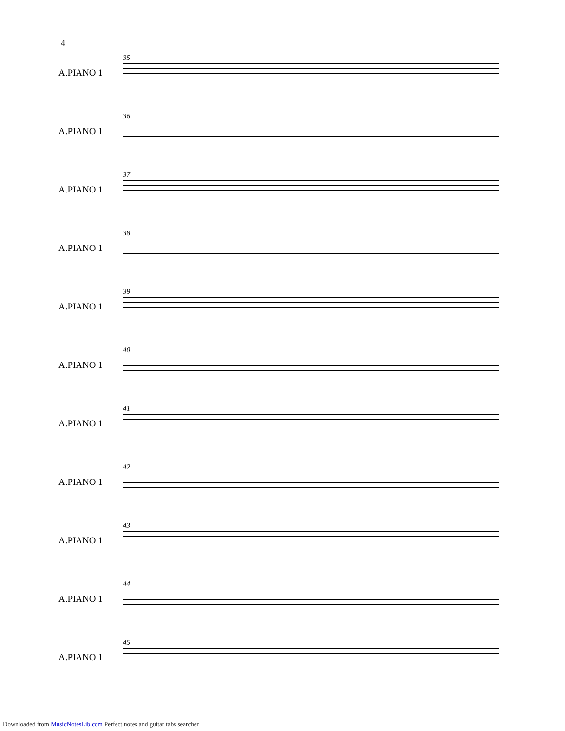4
35
A.PIANO 1
36
A.PIANO 1
37
A.PIANO 1
38
A.PIANO 1
39
A.PIANO 1
40
A.PIANO 1
41
A.PIANO 1
42
A.PIANO 1
43
A.PIANO 1
44
A.PIANO 1
45
A.PIANO 1
Downloaded from MusicNotesLib.com Perfect notes and guitar tabs searcher